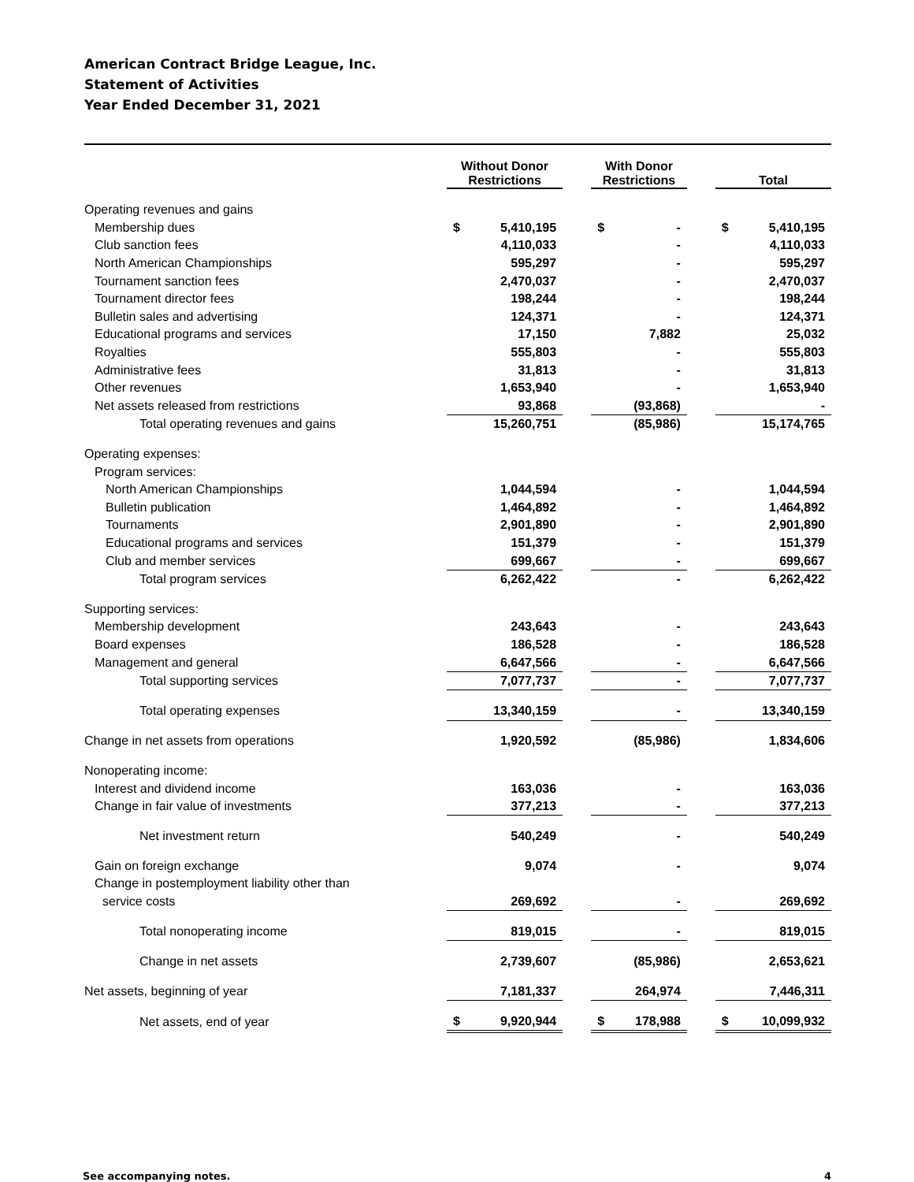American Contract Bridge League, Inc.
Statement of Activities
Year Ended December 31, 2021
| | Without Donor Restrictions | | | With Donor Restrictions | | | Total | |
| --- | --- | --- | --- | --- | --- | --- | --- | --- |
| Operating revenues and gains | | | | | | | | |
| Membership dues | $ | 5,410,195 | | $ | - | | $ | 5,410,195 |
| Club sanction fees | | 4,110,033 | | | - | | | 4,110,033 |
| North American Championships | | 595,297 | | | - | | | 595,297 |
| Tournament sanction fees | | 2,470,037 | | | - | | | 2,470,037 |
| Tournament director fees | | 198,244 | | | - | | | 198,244 |
| Bulletin sales and advertising | | 124,371 | | | - | | | 124,371 |
| Educational programs and services | | 17,150 | | | 7,882 | | | 25,032 |
| Royalties | | 555,803 | | | - | | | 555,803 |
| Administrative fees | | 31,813 | | | - | | | 31,813 |
| Other revenues | | 1,653,940 | | | - | | | 1,653,940 |
| Net assets released from restrictions | | 93,868 | | | (93,868) | | | - |
| Total operating revenues and gains | | 15,260,751 | | | (85,986) | | | 15,174,765 |
| Operating expenses: | | | | | | | | |
| Program services: | | | | | | | | |
| North American Championships | | 1,044,594 | | | - | | | 1,044,594 |
| Bulletin publication | | 1,464,892 | | | - | | | 1,464,892 |
| Tournaments | | 2,901,890 | | | - | | | 2,901,890 |
| Educational programs and services | | 151,379 | | | - | | | 151,379 |
| Club and member services | | 699,667 | | | - | | | 699,667 |
| Total program services | | 6,262,422 | | | - | | | 6,262,422 |
| Supporting services: | | | | | | | | |
| Membership development | | 243,643 | | | - | | | 243,643 |
| Board expenses | | 186,528 | | | - | | | 186,528 |
| Management and general | | 6,647,566 | | | - | | | 6,647,566 |
| Total supporting services | | 7,077,737 | | | - | | | 7,077,737 |
| Total operating expenses | | 13,340,159 | | | - | | | 13,340,159 |
| Change in net assets from operations | | 1,920,592 | | | (85,986) | | | 1,834,606 |
| Nonoperating income: | | | | | | | | |
| Interest and dividend income | | 163,036 | | | - | | | 163,036 |
| Change in fair value of investments | | 377,213 | | | - | | | 377,213 |
| Net investment return | | 540,249 | | | - | | | 540,249 |
| Gain on foreign exchange | | 9,074 | | | - | | | 9,074 |
| Change in postemployment liability other than | | | | | | | | |
| service costs | | 269,692 | | | - | | | 269,692 |
| Total nonoperating income | | 819,015 | | | - | | | 819,015 |
| Change in net assets | | 2,739,607 | | | (85,986) | | | 2,653,621 |
| Net assets, beginning of year | | 7,181,337 | | | 264,974 | | | 7,446,311 |
| Net assets, end of year | $ | 9,920,944 | | $ | 178,988 | | $ | 10,099,932 |
See accompanying notes. 4